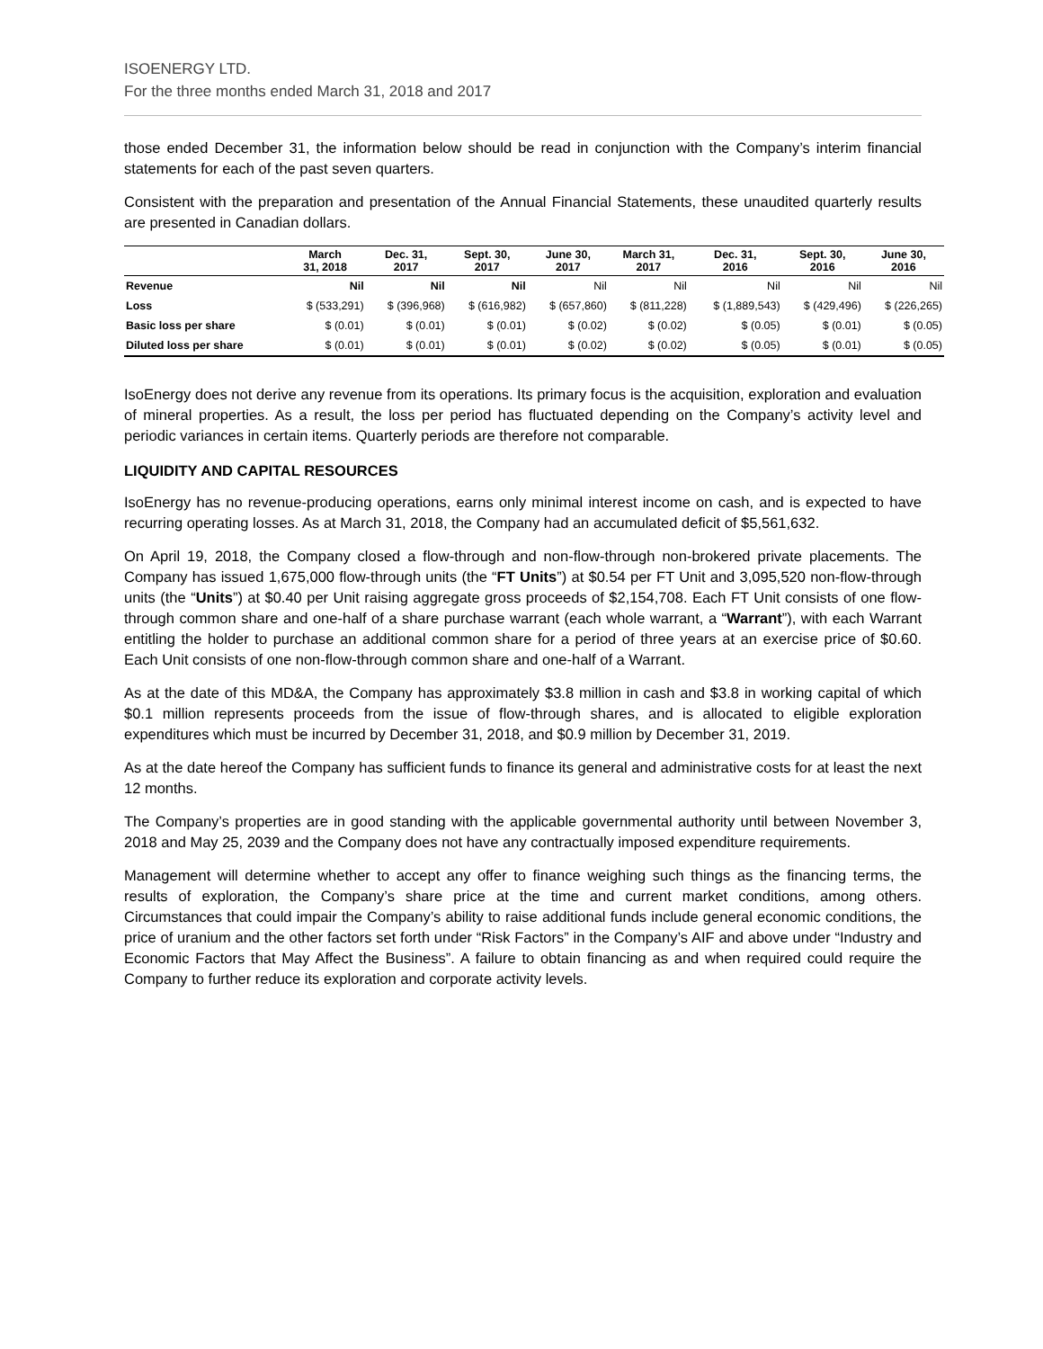ISOENERGY LTD.
For the three months ended March 31, 2018 and 2017
those ended December 31, the information below should be read in conjunction with the Company’s interim financial statements for each of the past seven quarters.
Consistent with the preparation and presentation of the Annual Financial Statements, these unaudited quarterly results are presented in Canadian dollars.
| | March 31, 2018 | Dec. 31, 2017 | Sept. 30, 2017 | June 30, 2017 | March 31, 2017 | Dec. 31, 2016 | Sept. 30, 2016 | June 30, 2016 |
| --- | --- | --- | --- | --- | --- | --- | --- | --- |
| Revenue | Nil | Nil | Nil | Nil | Nil | Nil | Nil | Nil |
| Loss | $ (533,291) | $ (396,968) | $ (616,982) | $ (657,860) | $ (811,228) | $ (1,889,543) | $ (429,496) | $ (226,265) |
| Basic loss per share | $ (0.01) | $ (0.01) | $ (0.01) | $ (0.02) | $ (0.02) | $ (0.05) | $ (0.01) | $ (0.05) |
| Diluted loss per share | $ (0.01) | $ (0.01) | $ (0.01) | $ (0.02) | $ (0.02) | $ (0.05) | $ (0.01) | $ (0.05) |
IsoEnergy does not derive any revenue from its operations. Its primary focus is the acquisition, exploration and evaluation of mineral properties. As a result, the loss per period has fluctuated depending on the Company’s activity level and periodic variances in certain items. Quarterly periods are therefore not comparable.
LIQUIDITY AND CAPITAL RESOURCES
IsoEnergy has no revenue-producing operations, earns only minimal interest income on cash, and is expected to have recurring operating losses. As at March 31, 2018, the Company had an accumulated deficit of $5,561,632.
On April 19, 2018, the Company closed a flow-through and non-flow-through non-brokered private placements. The Company has issued 1,675,000 flow-through units (the “FT Units”) at $0.54 per FT Unit and 3,095,520 non-flow-through units (the “Units”) at $0.40 per Unit raising aggregate gross proceeds of $2,154,708. Each FT Unit consists of one flow-through common share and one-half of a share purchase warrant (each whole warrant, a “Warrant”), with each Warrant entitling the holder to purchase an additional common share for a period of three years at an exercise price of $0.60. Each Unit consists of one non-flow-through common share and one-half of a Warrant.
As at the date of this MD&A, the Company has approximately $3.8 million in cash and $3.8 in working capital of which $0.1 million represents proceeds from the issue of flow-through shares, and is allocated to eligible exploration expenditures which must be incurred by December 31, 2018, and $0.9 million by December 31, 2019.
As at the date hereof the Company has sufficient funds to finance its general and administrative costs for at least the next 12 months.
The Company’s properties are in good standing with the applicable governmental authority until between November 3, 2018 and May 25, 2039 and the Company does not have any contractually imposed expenditure requirements.
Management will determine whether to accept any offer to finance weighing such things as the financing terms, the results of exploration, the Company’s share price at the time and current market conditions, among others. Circumstances that could impair the Company’s ability to raise additional funds include general economic conditions, the price of uranium and the other factors set forth under “Risk Factors” in the Company’s AIF and above under “Industry and Economic Factors that May Affect the Business”. A failure to obtain financing as and when required could require the Company to further reduce its exploration and corporate activity levels.